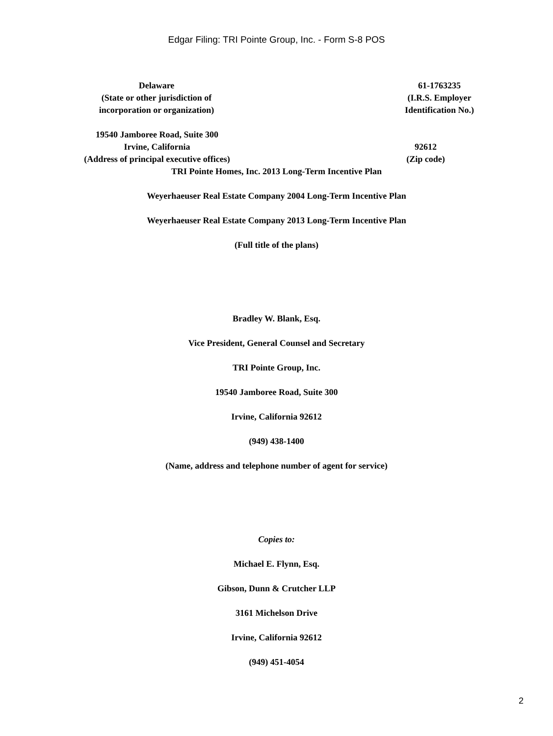Edgar Filing: TRI Pointe Group, Inc. - Form S-8 POS
Delaware
(State or other jurisdiction of
incorporation or organization)
61-1763235
(I.R.S. Employer
Identification No.)
19540 Jamboree Road, Suite 300
Irvine, California
(Address of principal executive offices)
92612
(Zip code)
TRI Pointe Homes, Inc. 2013 Long-Term Incentive Plan
Weyerhaeuser Real Estate Company 2004 Long-Term Incentive Plan
Weyerhaeuser Real Estate Company 2013 Long-Term Incentive Plan
(Full title of the plans)
Bradley W. Blank, Esq.
Vice President, General Counsel and Secretary
TRI Pointe Group, Inc.
19540 Jamboree Road, Suite 300
Irvine, California 92612
(949) 438-1400
(Name, address and telephone number of agent for service)
Copies to:
Michael E. Flynn, Esq.
Gibson, Dunn & Crutcher LLP
3161 Michelson Drive
Irvine, California 92612
(949) 451-4054
2